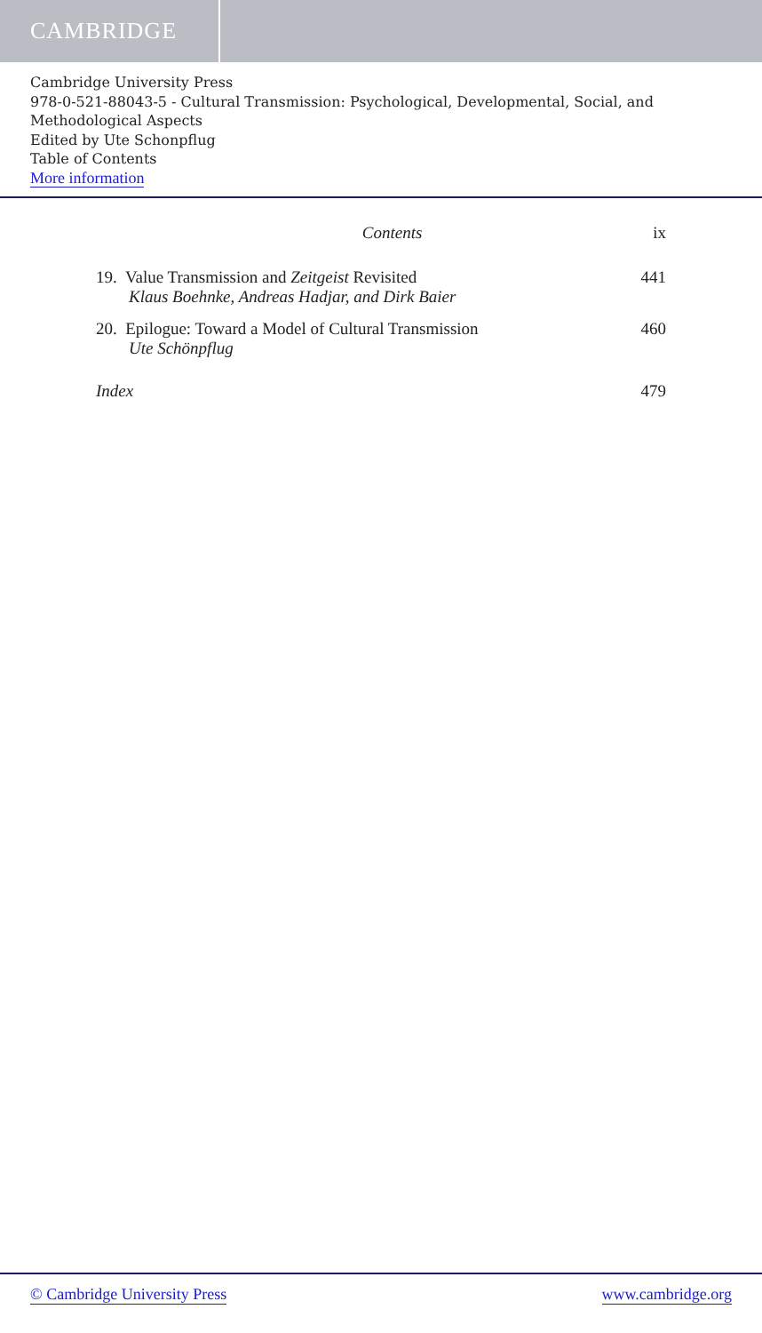CAMBRIDGE
Cambridge University Press
978-0-521-88043-5 - Cultural Transmission: Psychological, Developmental, Social, and Methodological Aspects
Edited by Ute Schonpflug
Table of Contents
More information
Contents ix
19. Value Transmission and Zeitgeist Revisited 441
Klaus Boehnke, Andreas Hadjar, and Dirk Baier
20. Epilogue: Toward a Model of Cultural Transmission 460
Ute Schönpflug
Index 479
© Cambridge University Press www.cambridge.org